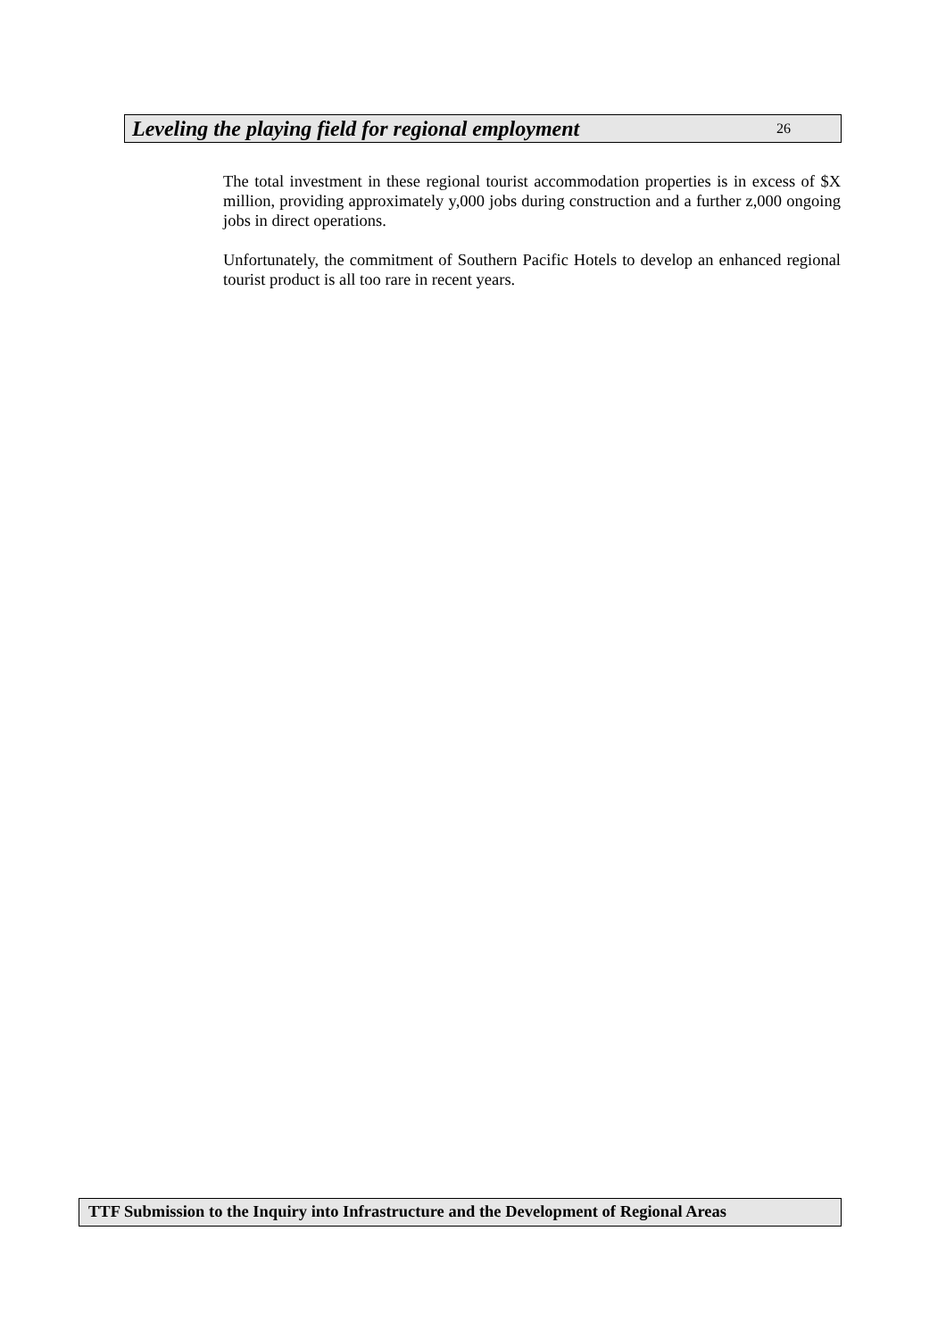Leveling the playing field for regional employment 26
The total investment in these regional tourist accommodation properties is in excess of $X million, providing approximately y,000 jobs during construction and a further z,000 ongoing jobs in direct operations.
Unfortunately, the commitment of Southern Pacific Hotels to develop an enhanced regional tourist product is all too rare in recent years.
TTF Submission to the Inquiry into Infrastructure and the Development of Regional Areas